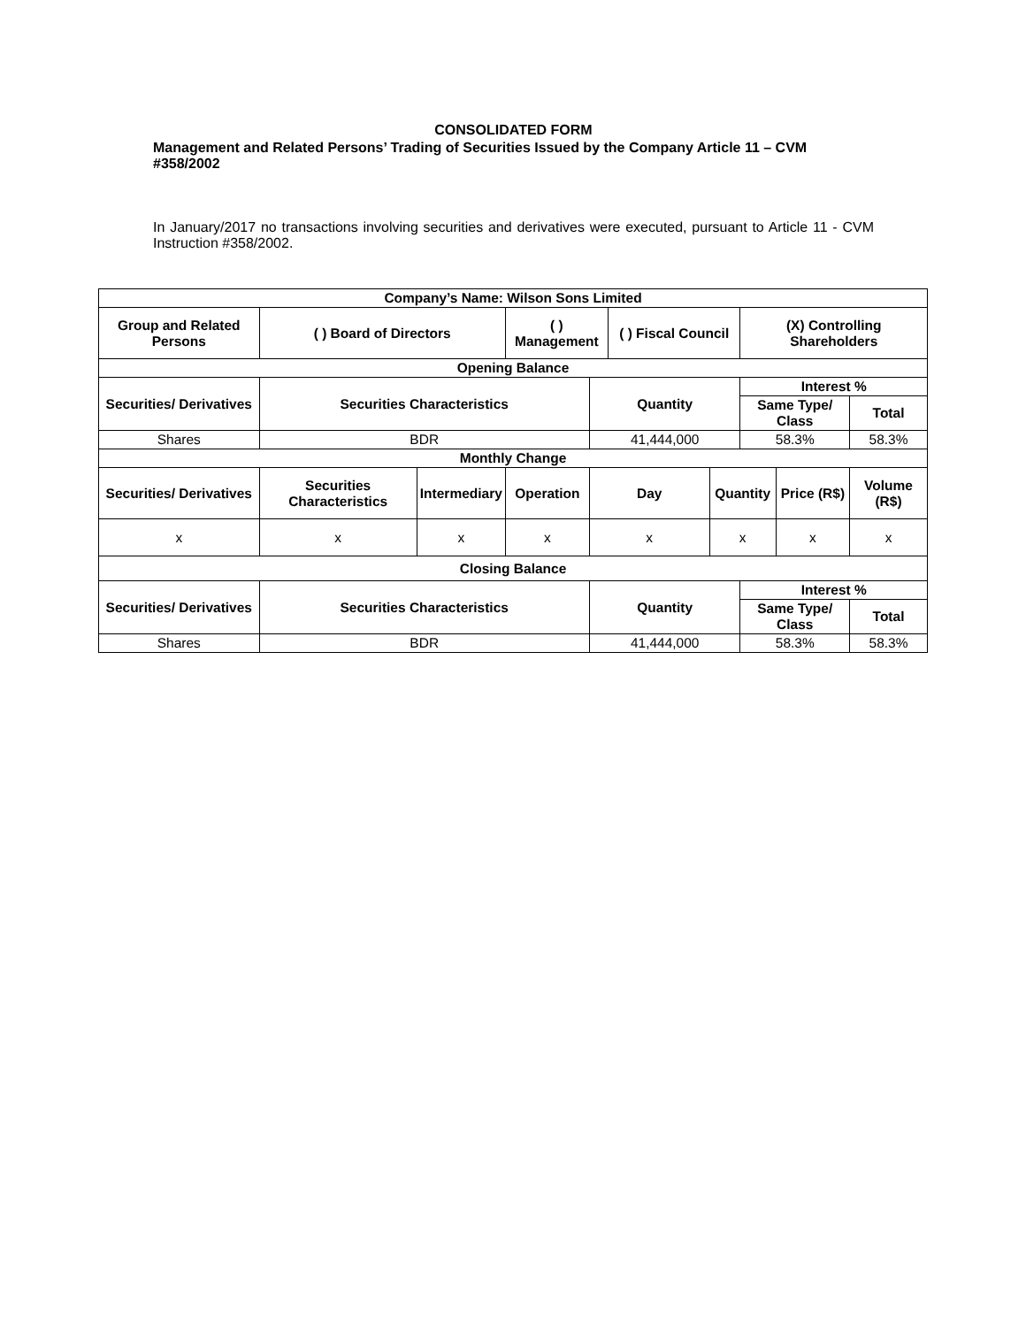CONSOLIDATED FORM
Management and Related Persons’ Trading of Securities Issued by the Company Article 11 – CVM #358/2002
In January/2017 no transactions involving securities and derivatives were executed, pursuant to Article 11 - CVM Instruction #358/2002.
| Company’s Name: Wilson Sons Limited | | | | | | | | | |
| --- | --- | --- | --- | --- | --- | --- | --- | --- | --- |
| Group and Related Persons | ( ) Board of Directors | | ( ) Management | | ( ) Fiscal Council | | (X) Controlling Shareholders | | |
| Opening Balance | | | | | | | | | |
| Securities/ Derivatives | Securities Characteristics | | | Quantity | | | Interest % | | |
| | | | | | | | Same Type/ Class | | Total |
| Shares | BDR | | | 41,444,000 | | | 58.3% | | 58.3% |
| Monthly Change | | | | | | | | | |
| Securities/ Derivatives | Securities Characteristics | Intermediary | Operation | Day | | Quantity | | Price (R$) | Volume (R$) |
| x | x | x | x | x | | x | | x | x |
| Closing Balance | | | | | | | | | |
| Securities/ Derivatives | Securities Characteristics | | | Quantity | | | Interest % | | |
| | | | | | | | Same Type/ Class | | Total |
| Shares | BDR | | | 41,444,000 | | | 58.3% | | 58.3% |